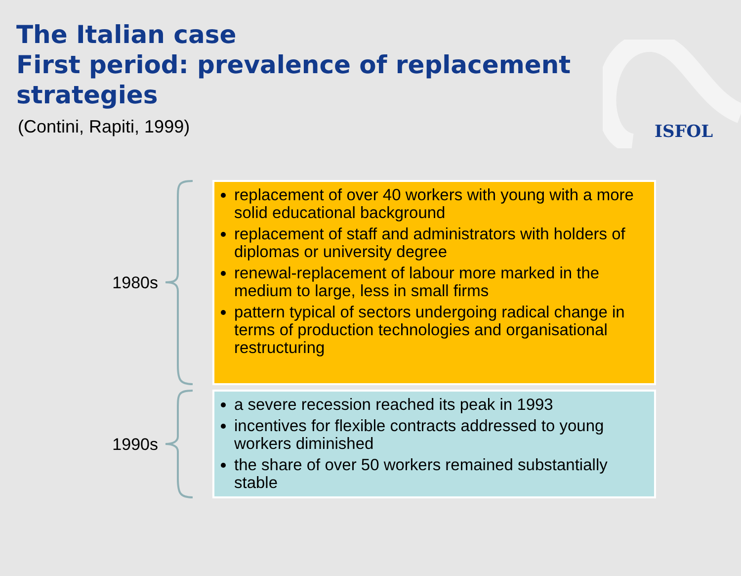ISFOL
The Italian case
First period: prevalence of replacement
strategies
(Contini, Rapiti, 1999)
1980s
replacement of over 40 workers with young with a more solid educational background
replacement of staff and administrators with holders of diplomas or university degree
renewal-replacement of labour more marked in the medium to large, less in small firms
pattern typical of sectors undergoing radical change in terms of production technologies and organisational restructuring
1990s
a severe recession reached its peak in 1993
incentives for flexible contracts addressed to young workers diminished
the share of over 50 workers remained substantially stable